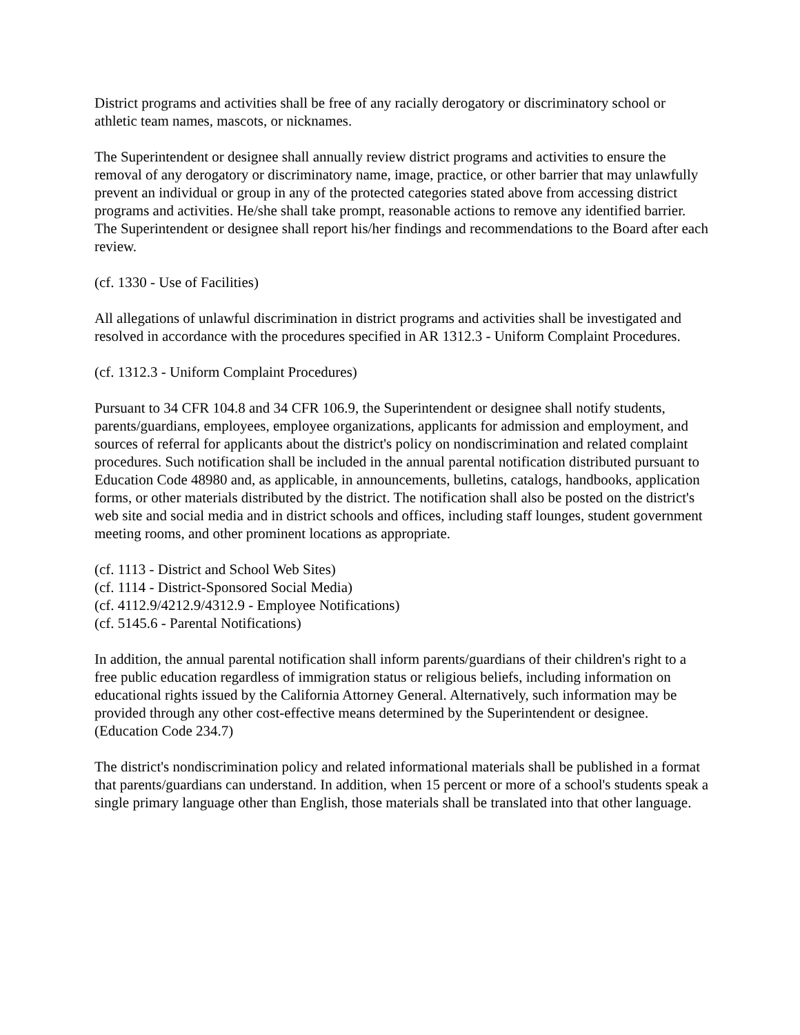District programs and activities shall be free of any racially derogatory or discriminatory school or athletic team names, mascots, or nicknames.
The Superintendent or designee shall annually review district programs and activities to ensure the removal of any derogatory or discriminatory name, image, practice, or other barrier that may unlawfully prevent an individual or group in any of the protected categories stated above from accessing district programs and activities. He/she shall take prompt, reasonable actions to remove any identified barrier. The Superintendent or designee shall report his/her findings and recommendations to the Board after each review.
(cf. 1330 - Use of Facilities)
All allegations of unlawful discrimination in district programs and activities shall be investigated and resolved in accordance with the procedures specified in AR 1312.3 - Uniform Complaint Procedures.
(cf. 1312.3 - Uniform Complaint Procedures)
Pursuant to 34 CFR 104.8 and 34 CFR 106.9, the Superintendent or designee shall notify students, parents/guardians, employees, employee organizations, applicants for admission and employment, and sources of referral for applicants about the district's policy on nondiscrimination and related complaint procedures. Such notification shall be included in the annual parental notification distributed pursuant to Education Code 48980 and, as applicable, in announcements, bulletins, catalogs, handbooks, application forms, or other materials distributed by the district. The notification shall also be posted on the district's web site and social media and in district schools and offices, including staff lounges, student government meeting rooms, and other prominent locations as appropriate.
(cf. 1113 - District and School Web Sites)
(cf. 1114 - District-Sponsored Social Media)
(cf. 4112.9/4212.9/4312.9 - Employee Notifications)
(cf. 5145.6 - Parental Notifications)
In addition, the annual parental notification shall inform parents/guardians of their children's right to a free public education regardless of immigration status or religious beliefs, including information on educational rights issued by the California Attorney General. Alternatively, such information may be provided through any other cost-effective means determined by the Superintendent or designee. (Education Code 234.7)
The district's nondiscrimination policy and related informational materials shall be published in a format that parents/guardians can understand. In addition, when 15 percent or more of a school's students speak a single primary language other than English, those materials shall be translated into that other language.